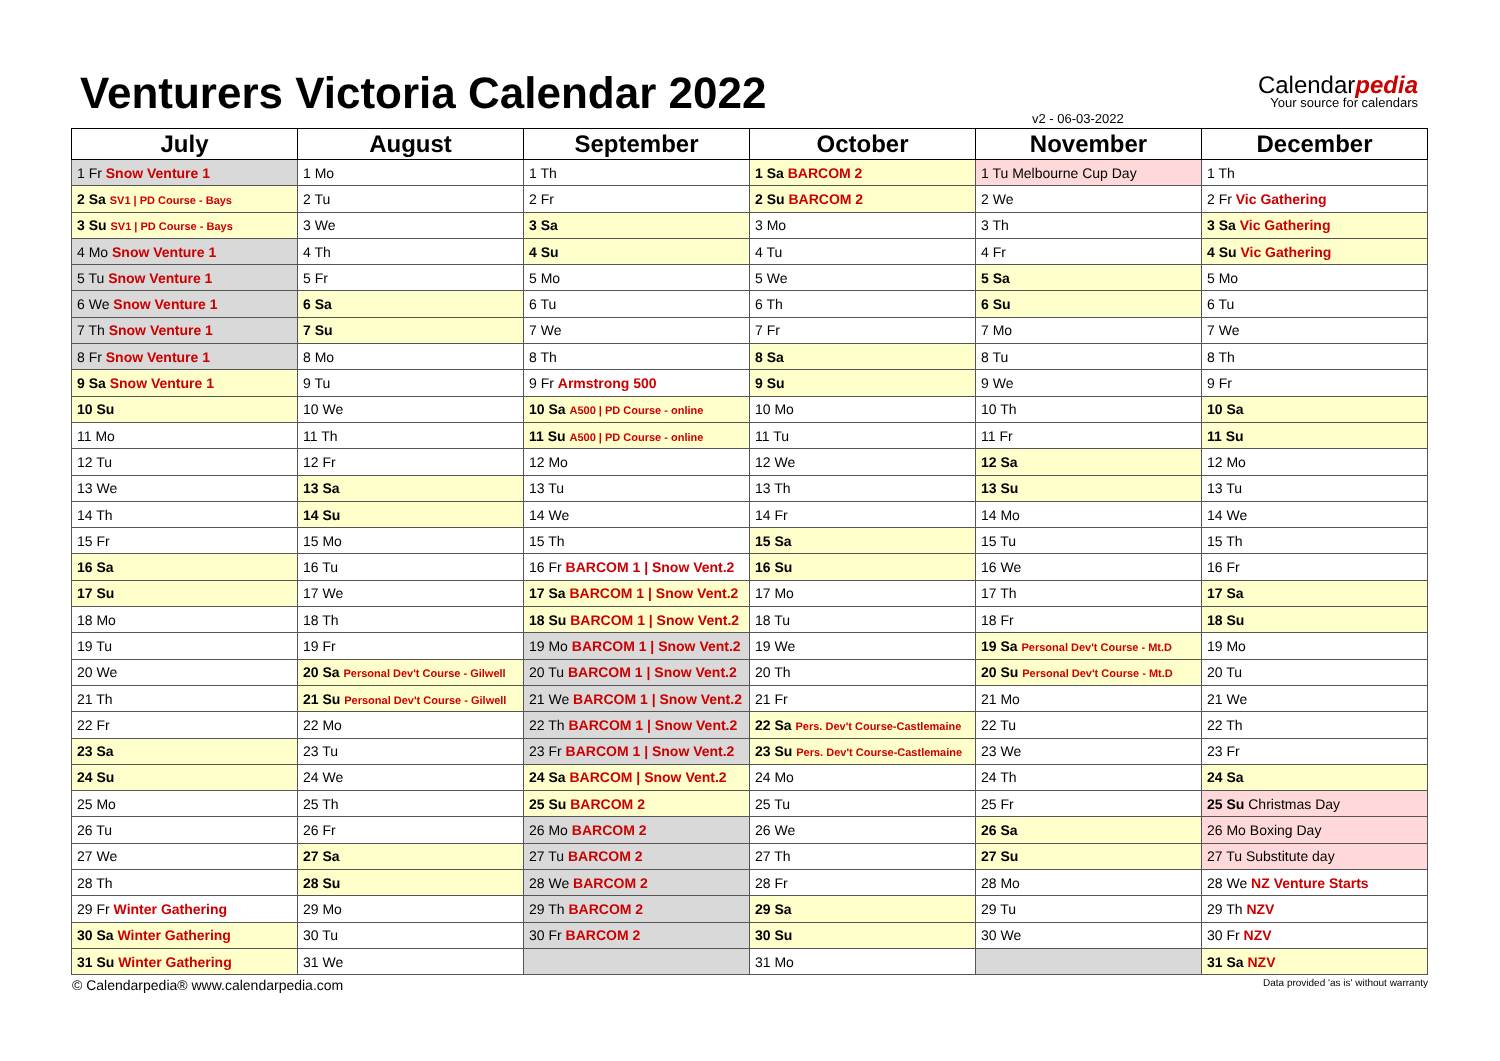Venturers Victoria Calendar 2022
Calendarpedia
Your source for calendars
v2 - 06-03-2022
| July | August | September | October | November | December |
| --- | --- | --- | --- | --- | --- |
| 1 Fr Snow Venture 1 | 1 Mo | 1 Th | 1 Sa BARCOM 2 | 1 Tu Melbourne Cup Day | 1 Th |
| 2 Sa SV1 / PD Course - Bays | 2 Tu | 2 Fr | 2 Su BARCOM 2 | 2 We | 2 Fr Vic Gathering |
| 3 Su SV1 / PD Course - Bays | 3 We | 3 Sa | 3 Mo | 3 Th | 3 Sa Vic Gathering |
| 4 Mo Snow Venture 1 | 4 Th | 4 Su | 4 Tu | 4 Fr | 4 Su Vic Gathering |
| 5 Tu Snow Venture 1 | 5 Fr | 5 Mo | 5 We | 5 Sa | 5 Mo |
| 6 We Snow Venture 1 | 6 Sa | 6 Tu | 6 Th | 6 Su | 6 Tu |
| 7 Th Snow Venture 1 | 7 Su | 7 We | 7 Fr | 7 Mo | 7 We |
| 8 Fr Snow Venture 1 | 8 Mo | 8 Th | 8 Sa | 8 Tu | 8 Th |
| 9 Sa Snow Venture 1 | 9 Tu | 9 Fr Armstrong 500 | 9 Su | 9 We | 9 Fr |
| 10 Su | 10 We | 10 Sa A500 / PD Course - online | 10 Mo | 10 Th | 10 Sa |
| 11 Mo | 11 Th | 11 Su A500 / PD Course - online | 11 Tu | 11 Fr | 11 Su |
| 12 Tu | 12 Fr | 12 Mo | 12 We | 12 Sa | 12 Mo |
| 13 We | 13 Sa | 13 Tu | 13 Th | 13 Su | 13 Tu |
| 14 Th | 14 Su | 14 We | 14 Fr | 14 Mo | 14 We |
| 15 Fr | 15 Mo | 15 Th | 15 Sa | 15 Tu | 15 Th |
| 16 Sa | 16 Tu | 16 Fr BARCOM 1 / Snow Vent.2 | 16 Su | 16 We | 16 Fr |
| 17 Su | 17 We | 17 Sa BARCOM 1 / Snow Vent.2 | 17 Mo | 17 Th | 17 Sa |
| 18 Mo | 18 Th | 18 Su BARCOM 1 / Snow Vent.2 | 18 Tu | 18 Fr | 18 Su |
| 19 Tu | 19 Fr | 19 Mo BARCOM 1 / Snow Vent.2 | 19 We | 19 Sa Personal Dev't Course - Mt.D | 19 Mo |
| 20 We | 20 Sa Personal Dev't Course - Gilwell | 20 Tu BARCOM 1 / Snow Vent.2 | 20 Th | 20 Su Personal Dev't Course - Mt.D | 20 Tu |
| 21 Th | 21 Su Personal Dev't Course - Gilwell | 21 We BARCOM 1 / Snow Vent.2 | 21 Fr | 21 Mo | 21 We |
| 22 Fr | 22 Mo | 22 Th BARCOM 1 / Snow Vent.2 | 22 Sa Pers. Dev't Course-Castlemaine | 22 Tu | 22 Th |
| 23 Sa | 23 Tu | 23 Fr BARCOM 1 / Snow Vent.2 | 23 Su Pers. Dev't Course-Castlemaine | 23 We | 23 Fr |
| 24 Su | 24 We | 24 Sa BARCOM / Snow Vent.2 | 24 Mo | 24 Th | 24 Sa |
| 25 Mo | 25 Th | 25 Su BARCOM 2 | 25 Tu | 25 Fr | 25 Su Christmas Day |
| 26 Tu | 26 Fr | 26 Mo BARCOM 2 | 26 We | 26 Sa | 26 Mo Boxing Day |
| 27 We | 27 Sa | 27 Tu BARCOM 2 | 27 Th | 27 Su | 27 Tu Substitute day |
| 28 Th | 28 Su | 28 We BARCOM 2 | 28 Fr | 28 Mo | 28 We NZ Venture Starts |
| 29 Fr Winter Gathering | 29 Mo | 29 Th BARCOM 2 | 29 Sa | 29 Tu | 29 Th NZV |
| 30 Sa Winter Gathering | 30 Tu | 30 Fr BARCOM 2 | 30 Su | 30 We | 30 Fr NZV |
| 31 Su Winter Gathering | 31 We | | 31 Mo | | 31 Sa NZV |
© Calendarpedia® www.calendarpedia.com Data provided 'as is' without warranty